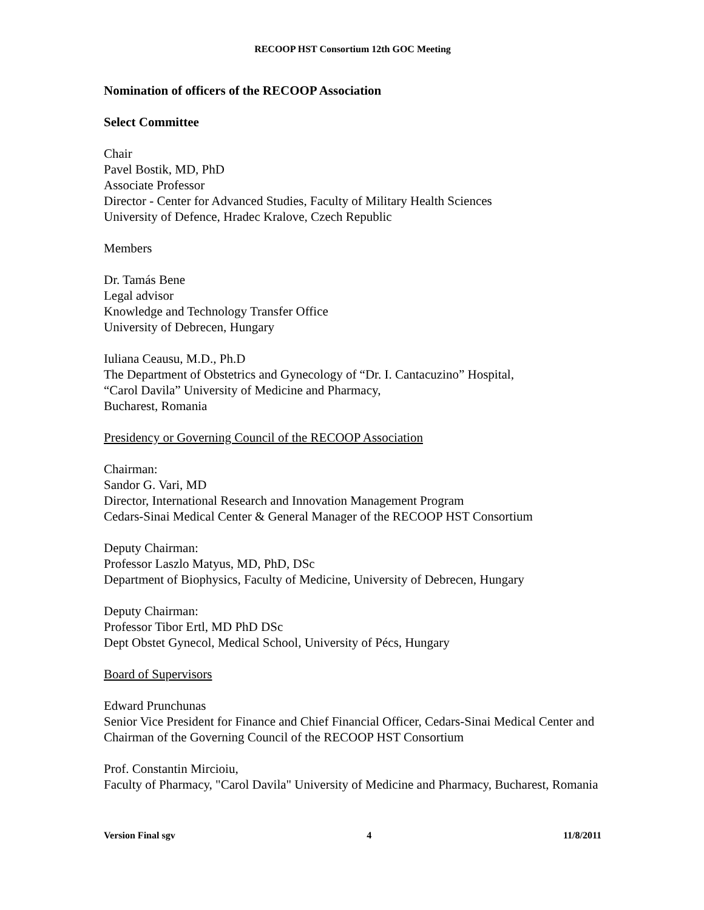RECOOP HST Consortium 12th GOC Meeting
Nomination of officers of the RECOOP Association
Select Committee
Chair
Pavel Bostik, MD, PhD
Associate Professor
Director - Center for Advanced Studies, Faculty of Military Health Sciences
University of Defence, Hradec Kralove, Czech Republic
Members
Dr. Tamás Bene
Legal advisor
Knowledge and Technology Transfer Office
University of Debrecen, Hungary
Iuliana Ceausu, M.D., Ph.D
The Department of Obstetrics and Gynecology of “Dr. I. Cantacuzino” Hospital,
“Carol Davila” University of Medicine and Pharmacy,
Bucharest, Romania
Presidency or Governing Council of the RECOOP Association
Chairman:
Sandor G. Vari, MD
Director, International Research and Innovation Management Program
Cedars-Sinai Medical Center & General Manager of the RECOOP HST Consortium
Deputy Chairman:
Professor Laszlo Matyus, MD, PhD, DSc
Department of Biophysics, Faculty of Medicine, University of Debrecen, Hungary
Deputy Chairman:
Professor Tibor Ertl, MD PhD DSc
Dept Obstet Gynecol, Medical School, University of Pécs, Hungary
Board of Supervisors
Edward Prunchunas
Senior Vice President for Finance and Chief Financial Officer, Cedars-Sinai Medical Center and Chairman of the Governing Council of the RECOOP HST Consortium
Prof. Constantin Mircioiu,
Faculty of Pharmacy, "Carol Davila" University of Medicine and Pharmacy, Bucharest, Romania
Version Final sgv 4 11/8/2011